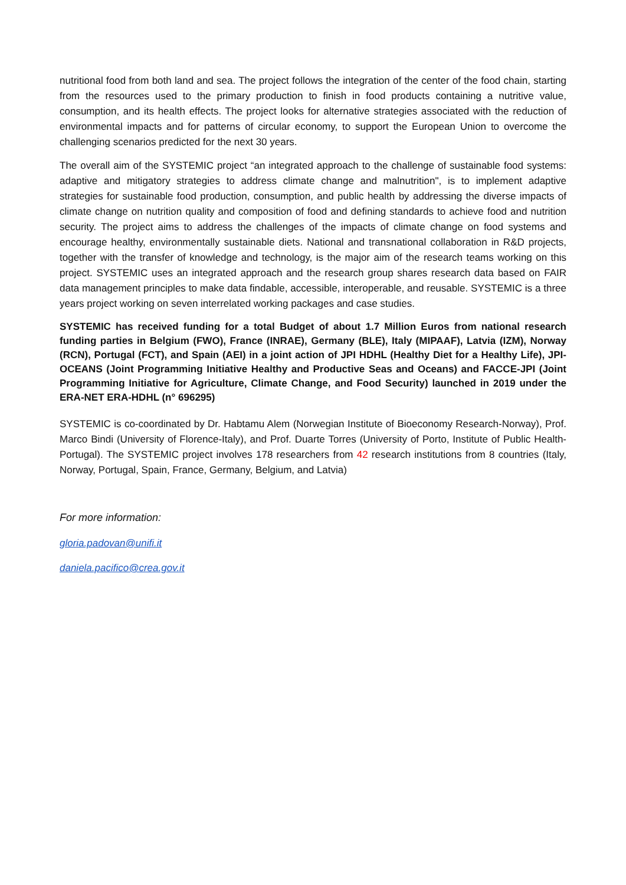nutritional food from both land and sea. The project follows the integration of the center of the food chain, starting from the resources used to the primary production to finish in food products containing a nutritive value, consumption, and its health effects. The project looks for alternative strategies associated with the reduction of environmental impacts and for patterns of circular economy, to support the European Union to overcome the challenging scenarios predicted for the next 30 years.
The overall aim of the SYSTEMIC project “an integrated approach to the challenge of sustainable food systems: adaptive and mitigatory strategies to address climate change and malnutrition", is to implement adaptive strategies for sustainable food production, consumption, and public health by addressing the diverse impacts of climate change on nutrition quality and composition of food and defining standards to achieve food and nutrition security. The project aims to address the challenges of the impacts of climate change on food systems and encourage healthy, environmentally sustainable diets. National and transnational collaboration in R&D projects, together with the transfer of knowledge and technology, is the major aim of the research teams working on this project. SYSTEMIC uses an integrated approach and the research group shares research data based on FAIR data management principles to make data findable, accessible, interoperable, and reusable. SYSTEMIC is a three years project working on seven interrelated working packages and case studies.
SYSTEMIC has received funding for a total Budget of about 1.7 Million Euros from national research funding parties in Belgium (FWO), France (INRAE), Germany (BLE), Italy (MIPAAF), Latvia (IZM), Norway (RCN), Portugal (FCT), and Spain (AEI) in a joint action of JPI HDHL (Healthy Diet for a Healthy Life), JPI-OCEANS (Joint Programming Initiative Healthy and Productive Seas and Oceans) and FACCE-JPI (Joint Programming Initiative for Agriculture, Climate Change, and Food Security) launched in 2019 under the ERA-NET ERA-HDHL (n° 696295)
SYSTEMIC is co-coordinated by Dr. Habtamu Alem (Norwegian Institute of Bioeconomy Research-Norway), Prof. Marco Bindi (University of Florence-Italy), and Prof. Duarte Torres (University of Porto, Institute of Public Health-Portugal). The SYSTEMIC project involves 178 researchers from 42 research institutions from 8 countries (Italy, Norway, Portugal, Spain, France, Germany, Belgium, and Latvia)
For more information:
gloria.padovan@unifi.it
daniela.pacifico@crea.gov.it